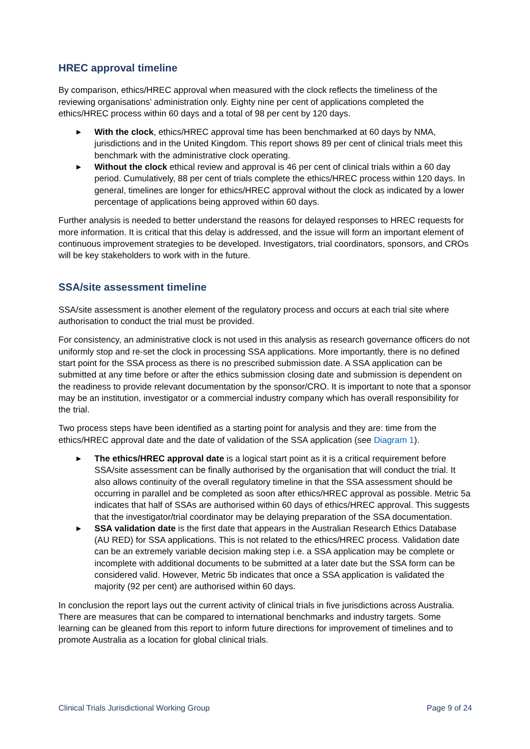HREC approval timeline
By comparison, ethics/HREC approval when measured with the clock reflects the timeliness of the reviewing organisations’ administration only. Eighty nine per cent of applications completed the ethics/HREC process within 60 days and a total of 98 per cent by 120 days.
▶ With the clock, ethics/HREC approval time has been benchmarked at 60 days by NMA, jurisdictions and in the United Kingdom. This report shows 89 per cent of clinical trials meet this benchmark with the administrative clock operating.
▶ Without the clock ethical review and approval is 46 per cent of clinical trials within a 60 day period. Cumulatively, 88 per cent of trials complete the ethics/HREC process within 120 days. In general, timelines are longer for ethics/HREC approval without the clock as indicated by a lower percentage of applications being approved within 60 days.
Further analysis is needed to better understand the reasons for delayed responses to HREC requests for more information. It is critical that this delay is addressed, and the issue will form an important element of continuous improvement strategies to be developed. Investigators, trial coordinators, sponsors, and CROs will be key stakeholders to work with in the future.
SSA/site assessment timeline
SSA/site assessment is another element of the regulatory process and occurs at each trial site where authorisation to conduct the trial must be provided.
For consistency, an administrative clock is not used in this analysis as research governance officers do not uniformly stop and re-set the clock in processing SSA applications. More importantly, there is no defined start point for the SSA process as there is no prescribed submission date. A SSA application can be submitted at any time before or after the ethics submission closing date and submission is dependent on the readiness to provide relevant documentation by the sponsor/CRO. It is important to note that a sponsor may be an institution, investigator or a commercial industry company which has overall responsibility for the trial.
Two process steps have been identified as a starting point for analysis and they are: time from the ethics/HREC approval date and the date of validation of the SSA application (see Diagram 1).
▶ The ethics/HREC approval date is a logical start point as it is a critical requirement before SSA/site assessment can be finally authorised by the organisation that will conduct the trial. It also allows continuity of the overall regulatory timeline in that the SSA assessment should be occurring in parallel and be completed as soon after ethics/HREC approval as possible. Metric 5a indicates that half of SSAs are authorised within 60 days of ethics/HREC approval. This suggests that the investigator/trial coordinator may be delaying preparation of the SSA documentation.
▶ SSA validation date is the first date that appears in the Australian Research Ethics Database (AU RED) for SSA applications. This is not related to the ethics/HREC process. Validation date can be an extremely variable decision making step i.e. a SSA application may be complete or incomplete with additional documents to be submitted at a later date but the SSA form can be considered valid. However, Metric 5b indicates that once a SSA application is validated the majority (92 per cent) are authorised within 60 days.
In conclusion the report lays out the current activity of clinical trials in five jurisdictions across Australia. There are measures that can be compared to international benchmarks and industry targets. Some learning can be gleaned from this report to inform future directions for improvement of timelines and to promote Australia as a location for global clinical trials.
Clinical Trials Jurisdictional Working Group Page 9 of 24